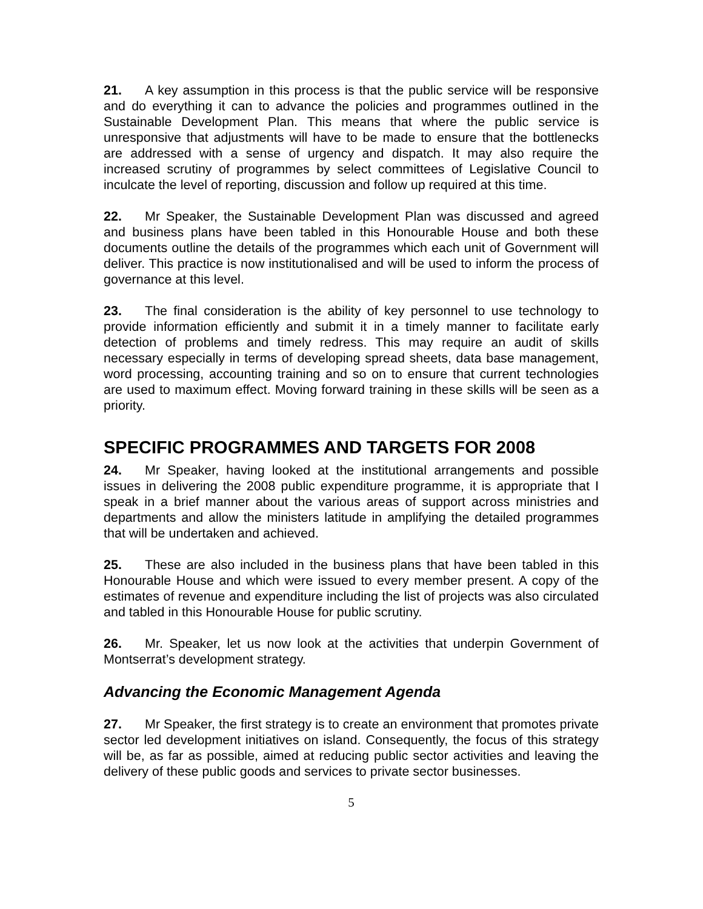21. A key assumption in this process is that the public service will be responsive and do everything it can to advance the policies and programmes outlined in the Sustainable Development Plan. This means that where the public service is unresponsive that adjustments will have to be made to ensure that the bottlenecks are addressed with a sense of urgency and dispatch. It may also require the increased scrutiny of programmes by select committees of Legislative Council to inculcate the level of reporting, discussion and follow up required at this time.
22. Mr Speaker, the Sustainable Development Plan was discussed and agreed and business plans have been tabled in this Honourable House and both these documents outline the details of the programmes which each unit of Government will deliver. This practice is now institutionalised and will be used to inform the process of governance at this level.
23. The final consideration is the ability of key personnel to use technology to provide information efficiently and submit it in a timely manner to facilitate early detection of problems and timely redress. This may require an audit of skills necessary especially in terms of developing spread sheets, data base management, word processing, accounting training and so on to ensure that current technologies are used to maximum effect. Moving forward training in these skills will be seen as a priority.
SPECIFIC PROGRAMMES AND TARGETS FOR 2008
24. Mr Speaker, having looked at the institutional arrangements and possible issues in delivering the 2008 public expenditure programme, it is appropriate that I speak in a brief manner about the various areas of support across ministries and departments and allow the ministers latitude in amplifying the detailed programmes that will be undertaken and achieved.
25. These are also included in the business plans that have been tabled in this Honourable House and which were issued to every member present. A copy of the estimates of revenue and expenditure including the list of projects was also circulated and tabled in this Honourable House for public scrutiny.
26. Mr. Speaker, let us now look at the activities that underpin Government of Montserrat’s development strategy.
Advancing the Economic Management Agenda
27. Mr Speaker, the first strategy is to create an environment that promotes private sector led development initiatives on island. Consequently, the focus of this strategy will be, as far as possible, aimed at reducing public sector activities and leaving the delivery of these public goods and services to private sector businesses.
5